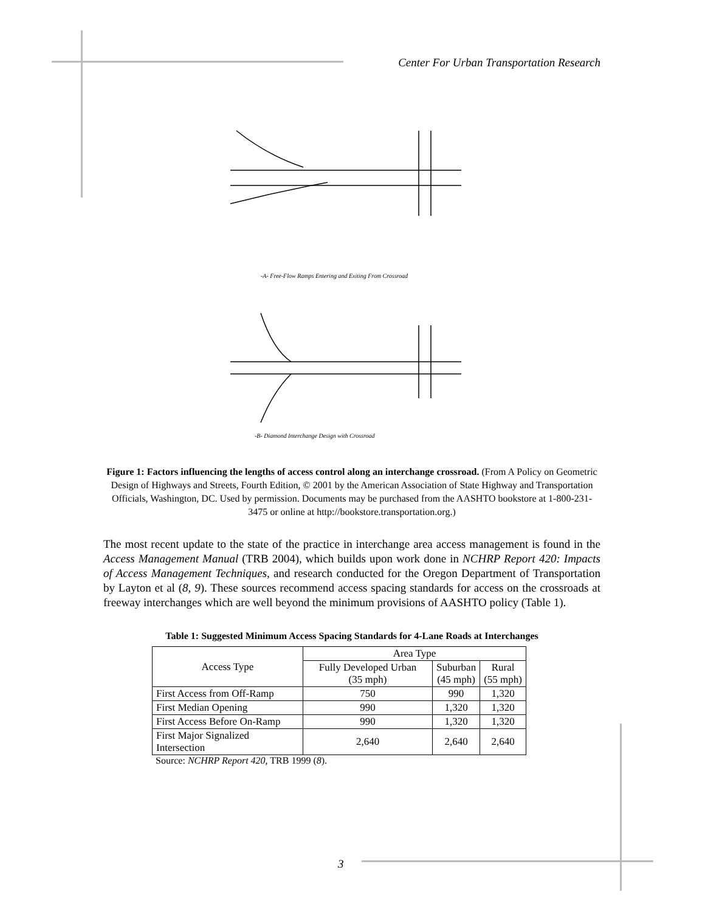Center For Urban Transportation Research
-A- Free-Flow Ramps Entering and Exiting From Crossroad
-B- Diamond Interchange Design with Crossroad
Figure 1: Factors influencing the lengths of access control along an interchange crossroad. (From A Policy on Geometric Design of Highways and Streets, Fourth Edition, © 2001 by the American Association of State Highway and Transportation Officials, Washington, DC. Used by permission. Documents may be purchased from the AASHTO bookstore at 1-800-231-3475 or online at http://bookstore.transportation.org.)
The most recent update to the state of the practice in interchange area access management is found in the Access Management Manual (TRB 2004), which builds upon work done in NCHRP Report 420: Impacts of Access Management Techniques, and research conducted for the Oregon Department of Transportation by Layton et al (8, 9). These sources recommend access spacing standards for access on the crossroads at freeway interchanges which are well beyond the minimum provisions of AASHTO policy (Table 1).
Table 1: Suggested Minimum Access Spacing Standards for 4-Lane Roads at Interchanges
| Access Type | Area Type | | |
| --- | --- | --- | --- |
| | Fully Developed Urban (35 mph) | Suburban (45 mph) | Rural (55 mph) |
| First Access from Off-Ramp | 750 | 990 | 1,320 |
| First Median Opening | 990 | 1,320 | 1,320 |
| First Access Before On-Ramp | 990 | 1,320 | 1,320 |
| First Major Signalized Intersection | 2,640 | 2,640 | 2,640 |
Source: NCHRP Report 420, TRB 1999 (8).
3